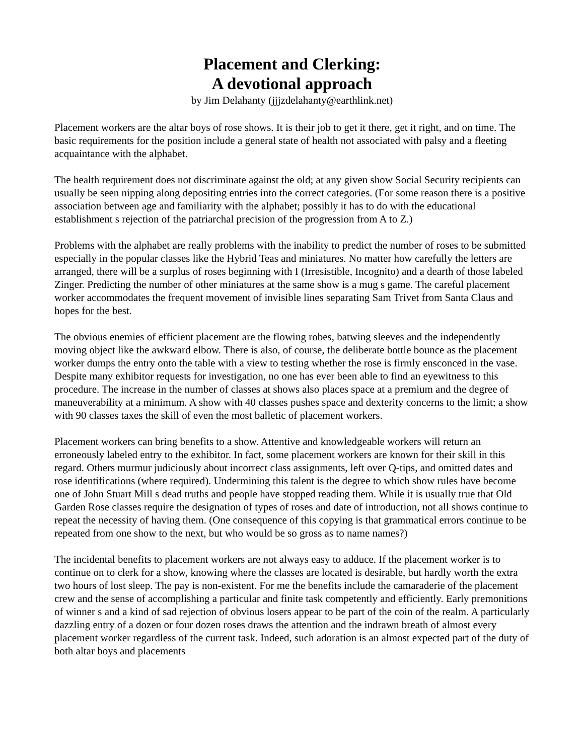Placement and Clerking:
A devotional approach
by Jim Delahanty (jjjzdelahanty@earthlink.net)
Placement workers are the altar boys of rose shows. It is their job to get it there, get it right, and on time. The basic requirements for the position include a general state of health not associated with palsy and a fleeting acquaintance with the alphabet.
The health requirement does not discriminate against the old; at any given show Social Security recipients can usually be seen nipping along depositing entries into the correct categories. (For some reason there is a positive association between age and familiarity with the alphabet; possibly it has to do with the educational establishment s rejection of the patriarchal precision of the progression from A to Z.)
Problems with the alphabet are really problems with the inability to predict the number of roses to be submitted especially in the popular classes like the Hybrid Teas and miniatures. No matter how carefully the letters are arranged, there will be a surplus of roses beginning with I (Irresistible, Incognito) and a dearth of those labeled Zinger. Predicting the number of other miniatures at the same show is a mug s game. The careful placement worker accommodates the frequent movement of invisible lines separating Sam Trivet from Santa Claus and hopes for the best.
The obvious enemies of efficient placement are the flowing robes, batwing sleeves and the independently moving object like the awkward elbow. There is also, of course, the deliberate bottle bounce as the placement worker dumps the entry onto the table with a view to testing whether the rose is firmly ensconced in the vase. Despite many exhibitor requests for investigation, no one has ever been able to find an eyewitness to this procedure. The increase in the number of classes at shows also places space at a premium and the degree of maneuverability at a minimum. A show with 40 classes pushes space and dexterity concerns to the limit; a show with 90 classes taxes the skill of even the most balletic of placement workers.
Placement workers can bring benefits to a show. Attentive and knowledgeable workers will return an erroneously labeled entry to the exhibitor. In fact, some placement workers are known for their skill in this regard. Others murmur judiciously about incorrect class assignments, left over Q-tips, and omitted dates and rose identifications (where required). Undermining this talent is the degree to which show rules have become one of John Stuart Mill s dead truths and people have stopped reading them. While it is usually true that Old Garden Rose classes require the designation of types of roses and date of introduction, not all shows continue to repeat the necessity of having them. (One consequence of this copying is that grammatical errors continue to be repeated from one show to the next, but who would be so gross as to name names?)
The incidental benefits to placement workers are not always easy to adduce. If the placement worker is to continue on to clerk for a show, knowing where the classes are located is desirable, but hardly worth the extra two hours of lost sleep. The pay is non-existent. For me the benefits include the camaraderie of the placement crew and the sense of accomplishing a particular and finite task competently and efficiently. Early premonitions of winner s and a kind of sad rejection of obvious losers appear to be part of the coin of the realm. A particularly dazzling entry of a dozen or four dozen roses draws the attention and the indrawn breath of almost every placement worker regardless of the current task. Indeed, such adoration is an almost expected part of the duty of both altar boys and placements